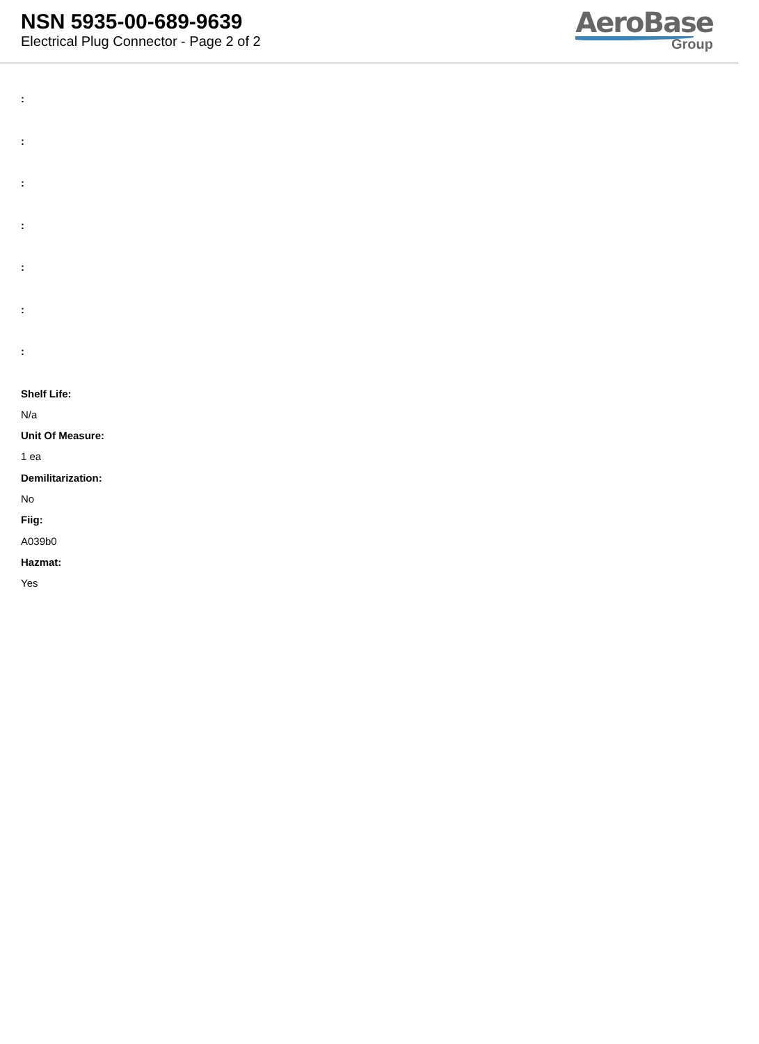NSN 5935-00-689-9639
Electrical Plug Connector - Page 2 of 2
AeroBase
Group
:
:
:
:
:
:
:
Shelf Life:
N/a
Unit Of Measure:
1 ea
Demilitarization:
No
Fiig:
A039b0
Hazmat:
Yes